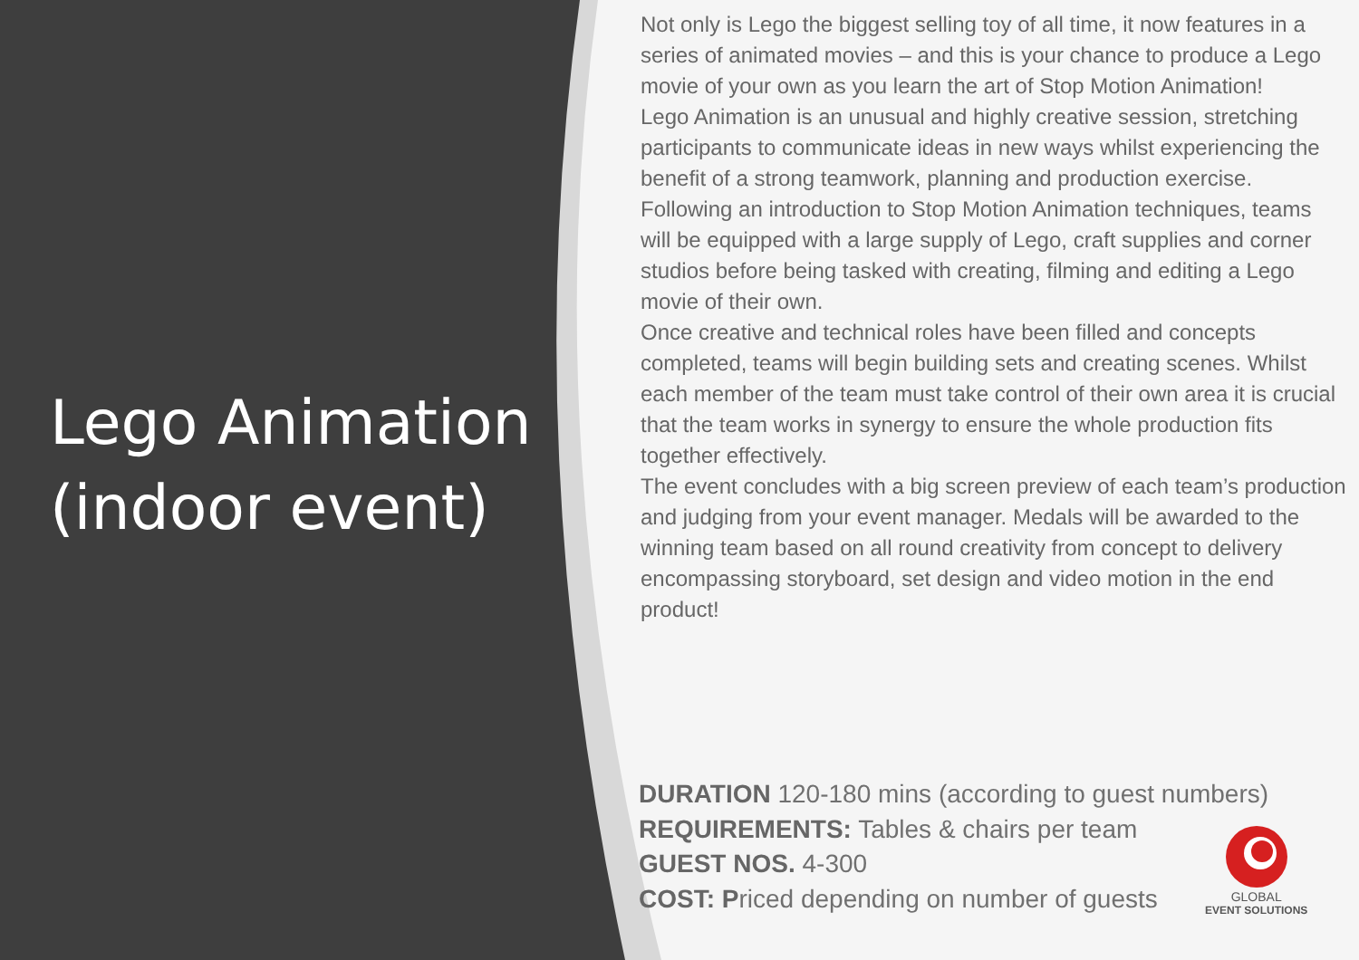Lego Animation (indoor event)
Not only is Lego the biggest selling toy of all time, it now features in a series of animated movies – and this is your chance to produce a Lego movie of your own as you learn the art of Stop Motion Animation!
Lego Animation is an unusual and highly creative session, stretching participants to communicate ideas in new ways whilst experiencing the benefit of a strong teamwork, planning and production exercise.
Following an introduction to Stop Motion Animation techniques, teams will be equipped with a large supply of Lego, craft supplies and corner studios before being tasked with creating, filming and editing a Lego movie of their own.
Once creative and technical roles have been filled and concepts completed, teams will begin building sets and creating scenes. Whilst each member of the team must take control of their own area it is crucial that the team works in synergy to ensure the whole production fits together effectively.
The event concludes with a big screen preview of each team’s production and judging from your event manager. Medals will be awarded to the winning team based on all round creativity from concept to delivery encompassing storyboard, set design and video motion in the end product!
DURATION 120-180 mins (according to guest numbers)
REQUIREMENTS: Tables & chairs per team
GUEST NOS. 4-300
COST: Priced depending on number of guests
GLOBAL
EVENT SOLUTIONS